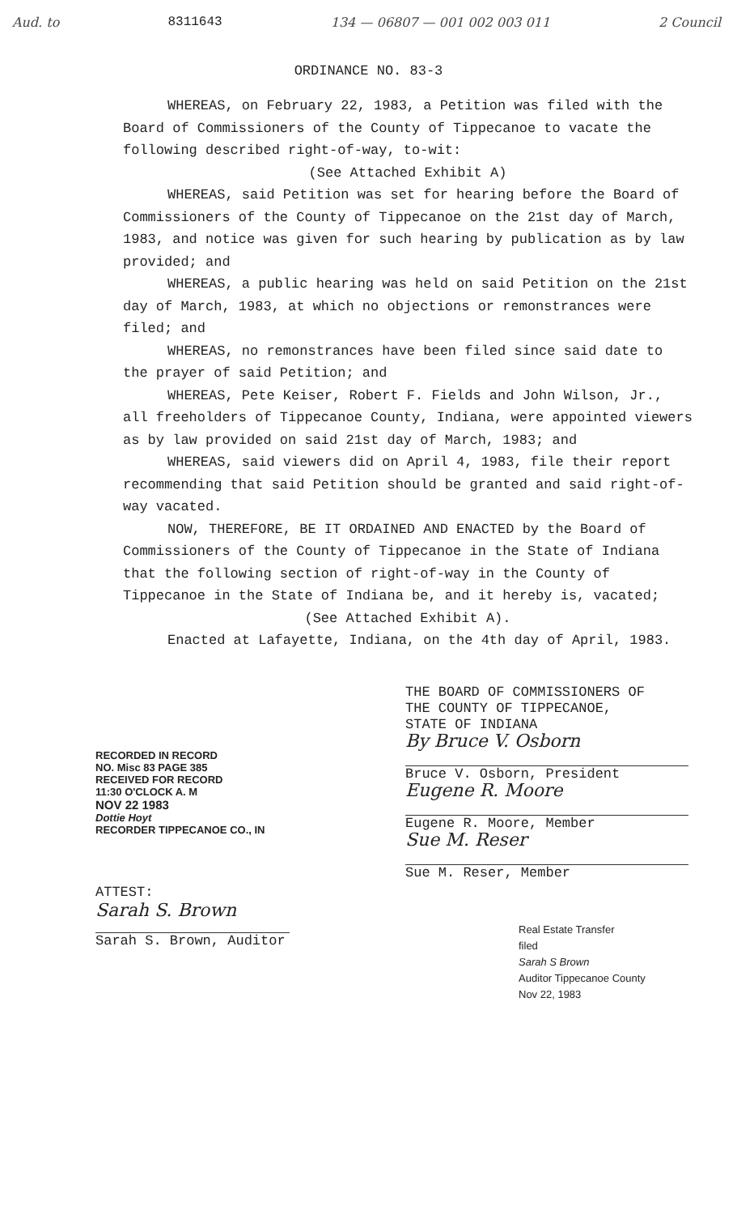Aud. to 8311643 134 — 06807 — 001 002 003 011 2 Council
ORDINANCE NO. 83-3
WHEREAS, on February 22, 1983, a Petition was filed with the Board of Commissioners of the County of Tippecanoe to vacate the following described right-of-way, to-wit:
(See Attached Exhibit A)
WHEREAS, said Petition was set for hearing before the Board of Commissioners of the County of Tippecanoe on the 21st day of March, 1983, and notice was given for such hearing by publication as by law provided; and
WHEREAS, a public hearing was held on said Petition on the 21st day of March, 1983, at which no objections or remonstrances were filed; and
WHEREAS, no remonstrances have been filed since said date to the prayer of said Petition; and
WHEREAS, Pete Keiser, Robert F. Fields and John Wilson, Jr., all freeholders of Tippecanoe County, Indiana, were appointed viewers as by law provided on said 21st day of March, 1983; and
WHEREAS, said viewers did on April 4, 1983, file their report recommending that said Petition should be granted and said right-of-way vacated.
NOW, THEREFORE, BE IT ORDAINED AND ENACTED by the Board of Commissioners of the County of Tippecanoe in the State of Indiana that the following section of right-of-way in the County of Tippecanoe in the State of Indiana be, and it hereby is, vacated;
(See Attached Exhibit A).
Enacted at Lafayette, Indiana, on the 4th day of April, 1983.
RECORDED IN RECORD
NO. Misc 83 PAGE 385
RECEIVED FOR RECORD
11:30 O'CLOCK A. M
NOV 22 1983
Dottie Hoyt
RECORDER TIPPECANOE CO., IN
ATTEST:
Sarah S. Brown
Sarah S. Brown, Auditor
THE BOARD OF COMMISSIONERS OF
THE COUNTY OF TIPPECANOE,
STATE OF INDIANA
By Bruce V. Osborn
Bruce V. Osborn, President
Eugene R. Moore
Eugene R. Moore, Member
Sue M. Reser
Sue M. Reser, Member
Real Estate Transfer
filed
Sarah S Brown
Auditor Tippecanoe County
Nov 22, 1983